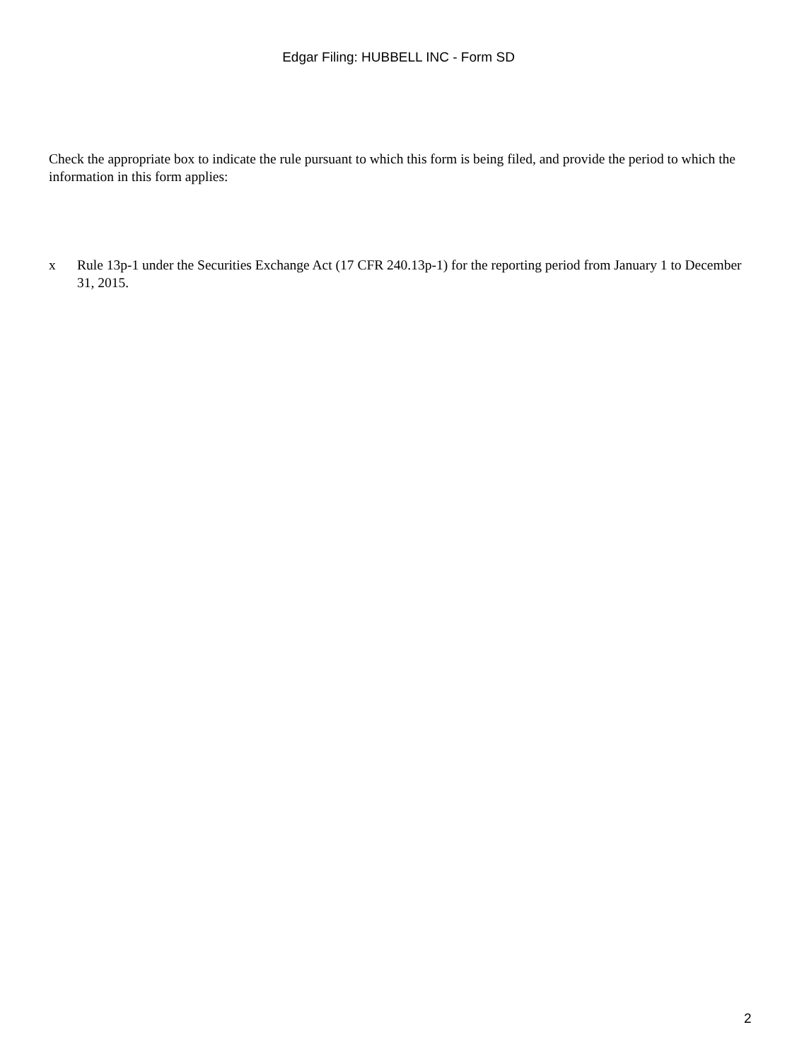Edgar Filing: HUBBELL INC - Form SD
Check the appropriate box to indicate the rule pursuant to which this form is being filed, and provide the period to which the information in this form applies:
x Rule 13p-1 under the Securities Exchange Act (17 CFR 240.13p-1) for the reporting period from January 1 to December 31, 2015.
2